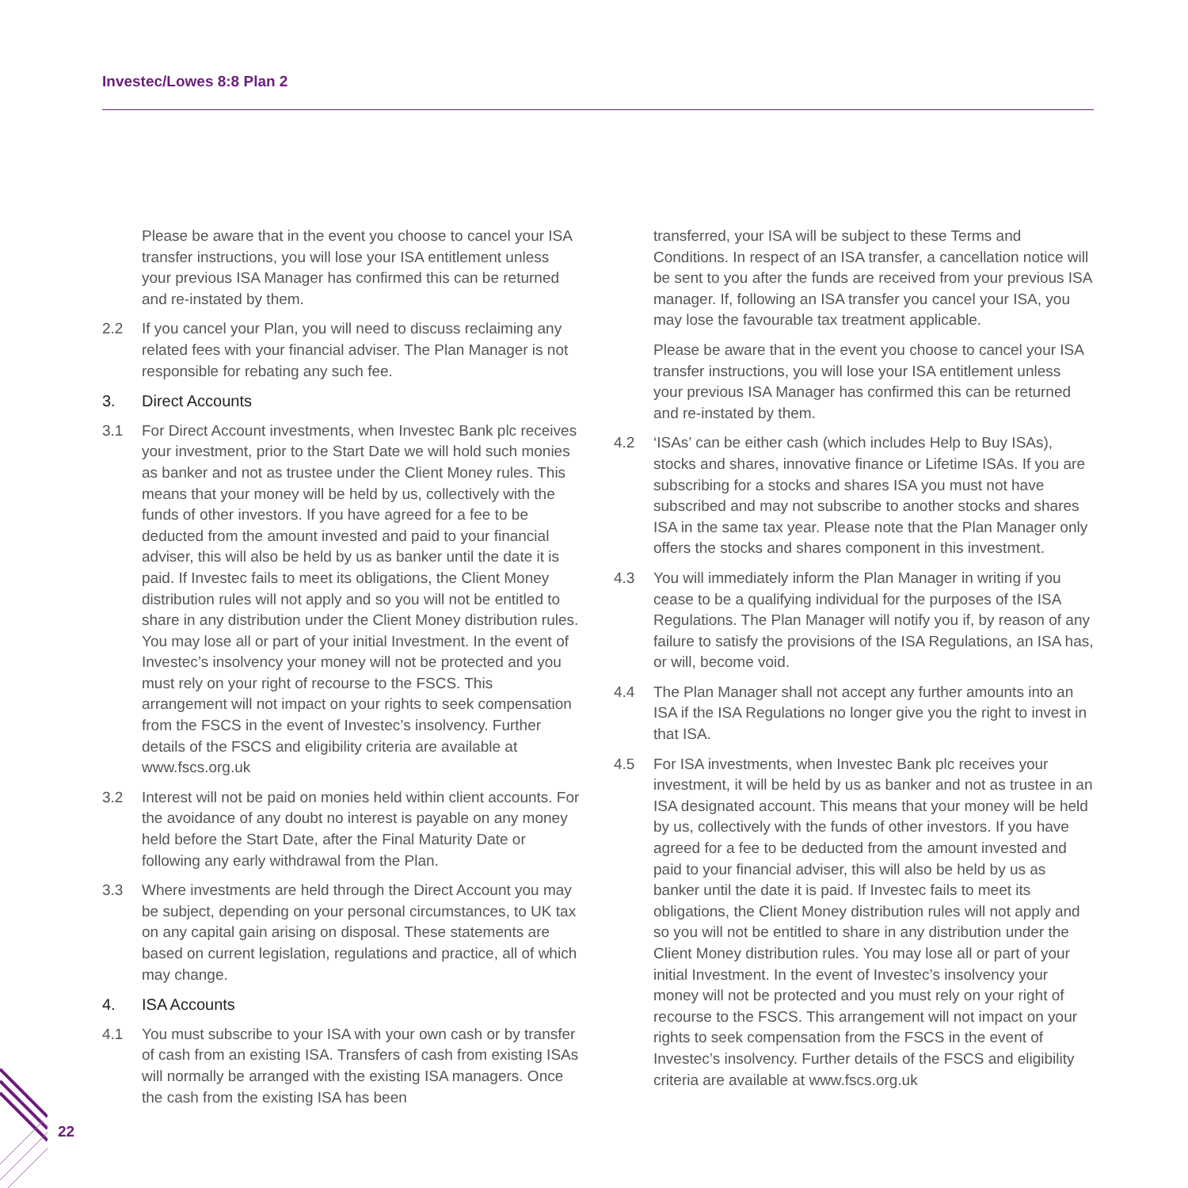Investec/Lowes 8:8 Plan 2
Please be aware that in the event you choose to cancel your ISA transfer instructions, you will lose your ISA entitlement unless your previous ISA Manager has confirmed this can be returned and re-instated by them.
2.2 If you cancel your Plan, you will need to discuss reclaiming any related fees with your financial adviser. The Plan Manager is not responsible for rebating any such fee.
3. Direct Accounts
3.1 For Direct Account investments, when Investec Bank plc receives your investment, prior to the Start Date we will hold such monies as banker and not as trustee under the Client Money rules. This means that your money will be held by us, collectively with the funds of other investors. If you have agreed for a fee to be deducted from the amount invested and paid to your financial adviser, this will also be held by us as banker until the date it is paid. If Investec fails to meet its obligations, the Client Money distribution rules will not apply and so you will not be entitled to share in any distribution under the Client Money distribution rules. You may lose all or part of your initial Investment. In the event of Investec’s insolvency your money will not be protected and you must rely on your right of recourse to the FSCS. This arrangement will not impact on your rights to seek compensation from the FSCS in the event of Investec’s insolvency. Further details of the FSCS and eligibility criteria are available at www.fscs.org.uk
3.2 Interest will not be paid on monies held within client accounts. For the avoidance of any doubt no interest is payable on any money held before the Start Date, after the Final Maturity Date or following any early withdrawal from the Plan.
3.3 Where investments are held through the Direct Account you may be subject, depending on your personal circumstances, to UK tax on any capital gain arising on disposal. These statements are based on current legislation, regulations and practice, all of which may change.
4. ISA Accounts
4.1 You must subscribe to your ISA with your own cash or by transfer of cash from an existing ISA. Transfers of cash from existing ISAs will normally be arranged with the existing ISA managers. Once the cash from the existing ISA has been
transferred, your ISA will be subject to these Terms and Conditions. In respect of an ISA transfer, a cancellation notice will be sent to you after the funds are received from your previous ISA manager. If, following an ISA transfer you cancel your ISA, you may lose the favourable tax treatment applicable.
Please be aware that in the event you choose to cancel your ISA transfer instructions, you will lose your ISA entitlement unless your previous ISA Manager has confirmed this can be returned and re-instated by them.
4.2 ‘ISAs’ can be either cash (which includes Help to Buy ISAs), stocks and shares, innovative finance or Lifetime ISAs. If you are subscribing for a stocks and shares ISA you must not have subscribed and may not subscribe to another stocks and shares ISA in the same tax year. Please note that the Plan Manager only offers the stocks and shares component in this investment.
4.3 You will immediately inform the Plan Manager in writing if you cease to be a qualifying individual for the purposes of the ISA Regulations. The Plan Manager will notify you if, by reason of any failure to satisfy the provisions of the ISA Regulations, an ISA has, or will, become void.
4.4 The Plan Manager shall not accept any further amounts into an ISA if the ISA Regulations no longer give you the right to invest in that ISA.
4.5 For ISA investments, when Investec Bank plc receives your investment, it will be held by us as banker and not as trustee in an ISA designated account. This means that your money will be held by us, collectively with the funds of other investors. If you have agreed for a fee to be deducted from the amount invested and paid to your financial adviser, this will also be held by us as banker until the date it is paid. If Investec fails to meet its obligations, the Client Money distribution rules will not apply and so you will not be entitled to share in any distribution under the Client Money distribution rules. You may lose all or part of your initial Investment. In the event of Investec’s insolvency your money will not be protected and you must rely on your right of recourse to the FSCS. This arrangement will not impact on your rights to seek compensation from the FSCS in the event of Investec’s insolvency. Further details of the FSCS and eligibility criteria are available at www.fscs.org.uk
22